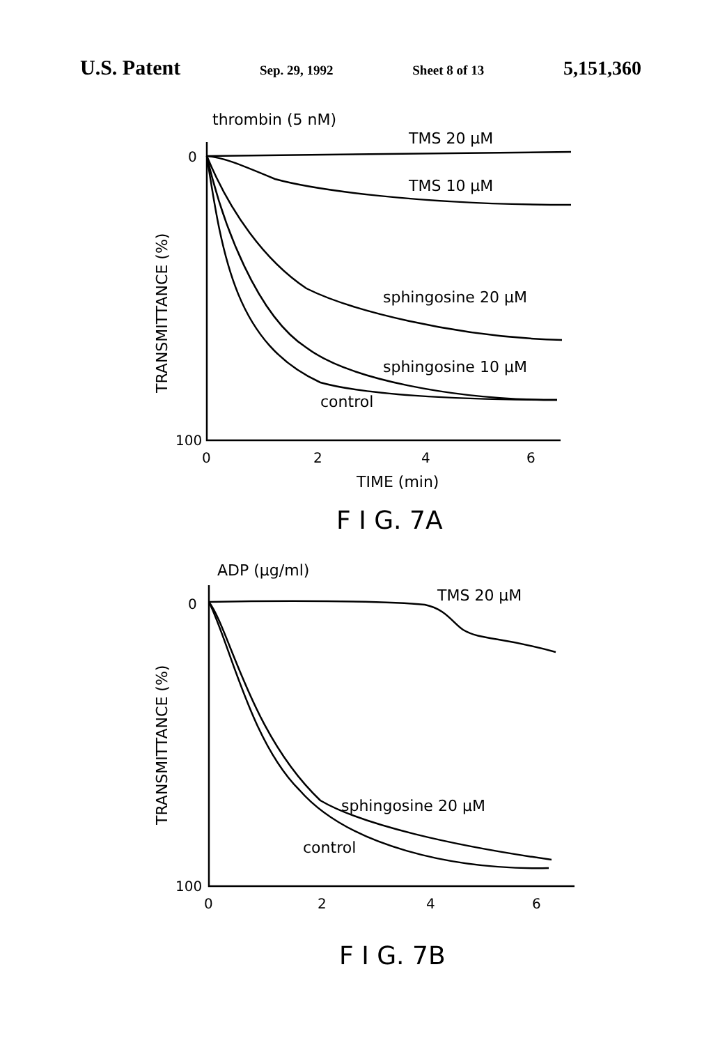U.S. Patent Sep. 29, 1992 Sheet 8 of 13 5,151,360
thrombin (5 nM)
TMS 20 μM
TMS 10 μM
sphingosine 20 μM
sphingosine 10 μM
control
0
100
0
2
4
6
TIME (min)
F I G. 7A
TRANSMITTANCE (%)
ADP (μg/ml)
TMS 20 μM
sphingosine 20 μM
control
0
100
0
2
4
6
F I G. 7B
TRANSMITTANCE (%)